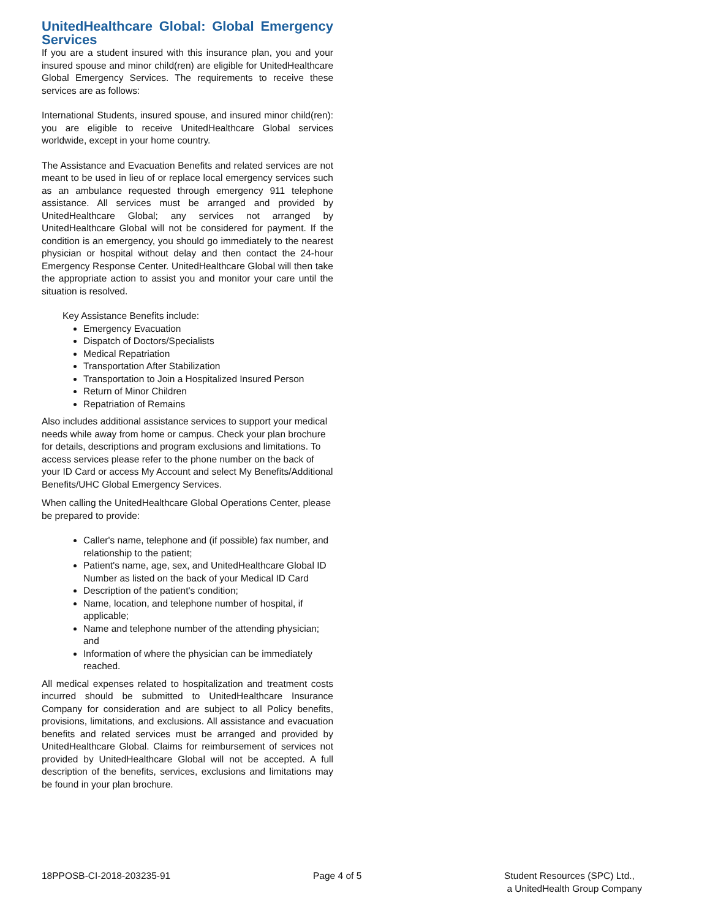UnitedHealthcare Global: Global Emergency Services
If you are a student insured with this insurance plan, you and your insured spouse and minor child(ren) are eligible for UnitedHealthcare Global Emergency Services. The requirements to receive these services are as follows:
International Students, insured spouse, and insured minor child(ren): you are eligible to receive UnitedHealthcare Global services worldwide, except in your home country.
The Assistance and Evacuation Benefits and related services are not meant to be used in lieu of or replace local emergency services such as an ambulance requested through emergency 911 telephone assistance. All services must be arranged and provided by UnitedHealthcare Global; any services not arranged by UnitedHealthcare Global will not be considered for payment. If the condition is an emergency, you should go immediately to the nearest physician or hospital without delay and then contact the 24-hour Emergency Response Center. UnitedHealthcare Global will then take the appropriate action to assist you and monitor your care until the situation is resolved.
Key Assistance Benefits include:
Emergency Evacuation
Dispatch of Doctors/Specialists
Medical Repatriation
Transportation After Stabilization
Transportation to Join a Hospitalized Insured Person
Return of Minor Children
Repatriation of Remains
Also includes additional assistance services to support your medical needs while away from home or campus. Check your plan brochure for details, descriptions and program exclusions and limitations. To access services please refer to the phone number on the back of your ID Card or access My Account and select My Benefits/Additional Benefits/UHC Global Emergency Services.
When calling the UnitedHealthcare Global Operations Center, please be prepared to provide:
Caller's name, telephone and (if possible) fax number, and relationship to the patient;
Patient's name, age, sex, and UnitedHealthcare Global ID Number as listed on the back of your Medical ID Card
Description of the patient's condition;
Name, location, and telephone number of hospital, if applicable;
Name and telephone number of the attending physician; and
Information of where the physician can be immediately reached.
All medical expenses related to hospitalization and treatment costs incurred should be submitted to UnitedHealthcare Insurance Company for consideration and are subject to all Policy benefits, provisions, limitations, and exclusions. All assistance and evacuation benefits and related services must be arranged and provided by UnitedHealthcare Global. Claims for reimbursement of services not provided by UnitedHealthcare Global will not be accepted. A full description of the benefits, services, exclusions and limitations may be found in your plan brochure.
18PPOSB-CI-2018-203235-91 Page 4 of 5 Student Resources (SPC) Ltd.,
a UnitedHealth Group Company